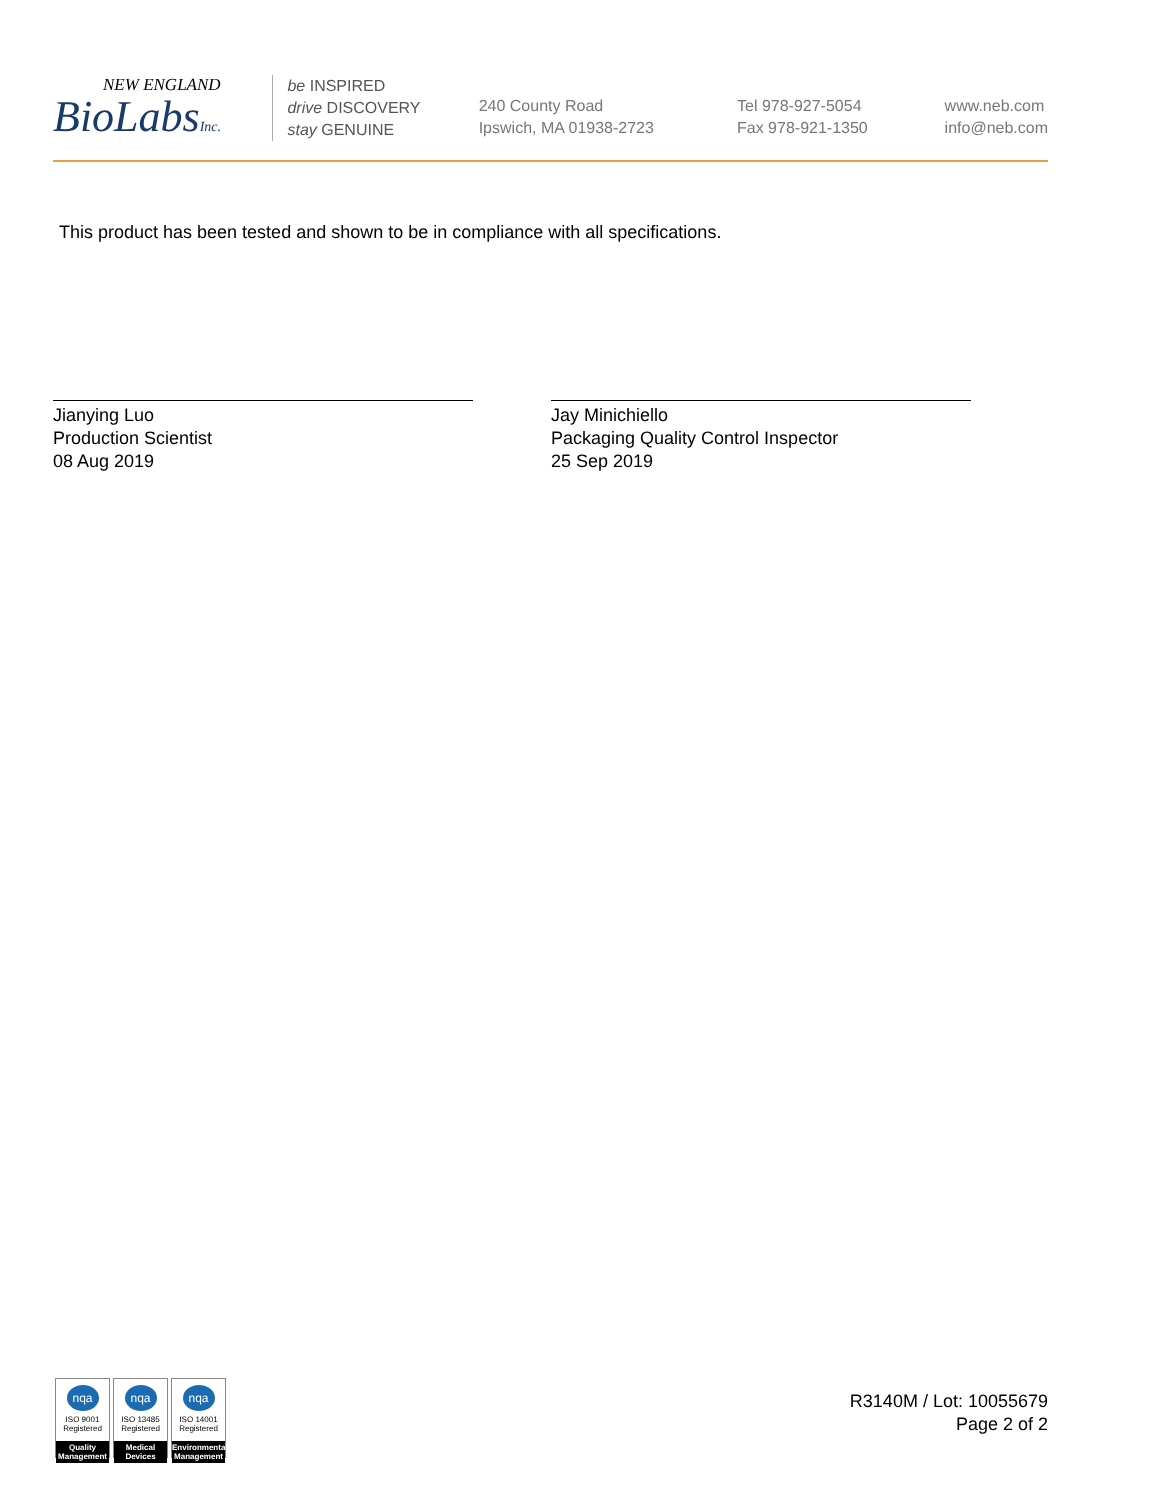NEW ENGLAND
BioLabsInc.
be INSPIRED
drive DISCOVERY
stay GENUINE
240 County Road
Ipswich, MA 01938-2723
Tel 978-927-5054
Fax 978-921-1350
www.neb.com
info@neb.com
This product has been tested and shown to be in compliance with all specifications.
Jianying Luo
Production Scientist
08 Aug 2019
Jay Minichiello
Packaging Quality Control Inspector
25 Sep 2019
nqa
ISO 9001
Registered
Quality Management
nqa
ISO 13485
Registered
Medical Devices
nqa
ISO 14001
Registered
Environmental Management
R3140M / Lot: 10055679
Page 2 of 2